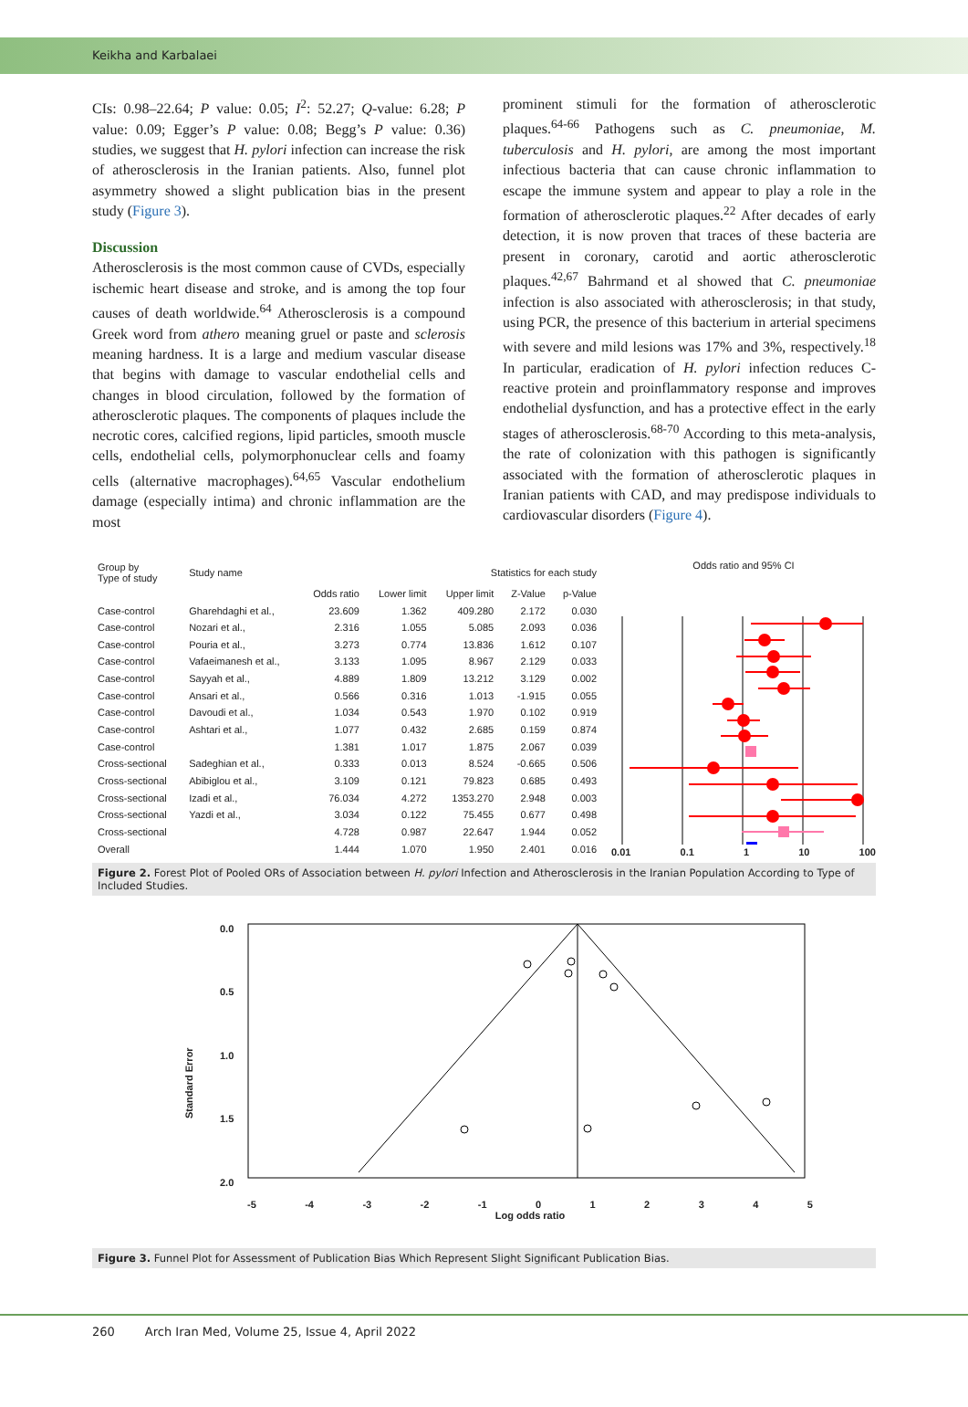Keikha and Karbalaei
CIs: 0.98–22.64; P value: 0.05; I<sup>2</sup>: 52.27; Q-value: 6.28; P value: 0.09; Egger’s P value: 0.08; Begg’s P value: 0.36) studies, we suggest that H. pylori infection can increase the risk of atherosclerosis in the Iranian patients. Also, funnel plot asymmetry showed a slight publication bias in the present study (Figure 3).
Discussion
Atherosclerosis is the most common cause of CVDs, especially ischemic heart disease and stroke, and is among the top four causes of death worldwide.<sup>64</sup> Atherosclerosis is a compound Greek word from athero meaning gruel or paste and sclerosis meaning hardness. It is a large and medium vascular disease that begins with damage to vascular endothelial cells and changes in blood circulation, followed by the formation of atherosclerotic plaques. The components of plaques include the necrotic cores, calcified regions, lipid particles, smooth muscle cells, endothelial cells, polymorphonuclear cells and foamy cells (alternative macrophages).<sup>64,65</sup> Vascular endothelium damage (especially intima) and chronic inflammation are the most
prominent stimuli for the formation of atherosclerotic plaques.<sup>64-66</sup> Pathogens such as C. pneumoniae, M. tuberculosis and H. pylori, are among the most important infectious bacteria that can cause chronic inflammation to escape the immune system and appear to play a role in the formation of atherosclerotic plaques.<sup>22</sup> After decades of early detection, it is now proven that traces of these bacteria are present in coronary, carotid and aortic atherosclerotic plaques.<sup>42,67</sup> Bahrmand et al showed that C. pneumoniae infection is also associated with atherosclerosis; in that study, using PCR, the presence of this bacterium in arterial specimens with severe and mild lesions was 17% and 3%, respectively.<sup>18</sup> In particular, eradication of H. pylori infection reduces C-reactive protein and proinflammatory response and improves endothelial dysfunction, and has a protective effect in the early stages of atherosclerosis.<sup>68-70</sup> According to this meta-analysis, the rate of colonization with this pathogen is significantly associated with the formation of atherosclerotic plaques in Iranian patients with CAD, and may predispose individuals to cardiovascular disorders (Figure 4).
| Group by Type of study | Study name | Statistics for each study | | | | |
| --- | --- | --- | --- | --- | --- | --- |
| | | Odds ratio | Lower limit | Upper limit | Z-Value | p-Value |
| Case-control | Gharehdaghi et al., | 23.609 | 1.362 | 409.280 | 2.172 | 0.030 |
| Case-control | Nozari et al., | 2.316 | 1.055 | 5.085 | 2.093 | 0.036 |
| Case-control | Pouria et al., | 3.273 | 0.774 | 13.836 | 1.612 | 0.107 |
| Case-control | Vafaeimanesh et al., | 3.133 | 1.095 | 8.967 | 2.129 | 0.033 |
| Case-control | Sayyah et al., | 4.889 | 1.809 | 13.212 | 3.129 | 0.002 |
| Case-control | Ansari et al., | 0.566 | 0.316 | 1.013 | -1.915 | 0.055 |
| Case-control | Davoudi et al., | 1.034 | 0.543 | 1.970 | 0.102 | 0.919 |
| Case-control | Ashtari et al., | 1.077 | 0.432 | 2.685 | 0.159 | 0.874 |
| Case-control | | 1.381 | 1.017 | 1.875 | 2.067 | 0.039 |
| Cross-sectional | Sadeghian et al., | 0.333 | 0.013 | 8.524 | -0.665 | 0.506 |
| Cross-sectional | Abibiglou et al., | 3.109 | 0.121 | 79.823 | 0.685 | 0.493 |
| Cross-sectional | Izadi et al., | 76.034 | 4.272 | 1353.270 | 2.948 | 0.003 |
| Cross-sectional | Yazdi et al., | 3.034 | 0.122 | 75.455 | 0.677 | 0.498 |
| Cross-sectional | | 4.728 | 0.987 | 22.647 | 1.944 | 0.052 |
| Overall | | 1.444 | 1.070 | 1.950 | 2.401 | 0.016 |
Odds ratio and 95% CI
0.01 0.1 1 10 100
Figure 2. Forest Plot of Pooled ORs of Association between H. pylori Infection and Atherosclerosis in the Iranian Population According to Type of Included Studies.
Standard Error
0.0
0.5
1.0
1.5
2.0
-5 -4 -3 -2 -1 012345
Log odds ratio
Figure 3. Funnel Plot for Assessment of Publication Bias Which Represent Slight Significant Publication Bias.
260 Arch Iran Med, Volume 25, Issue 4, April 2022